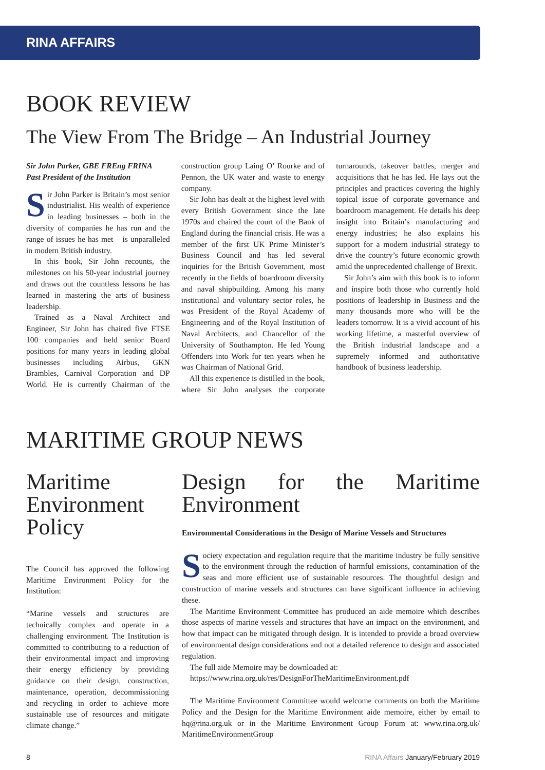RINA AFFAIRS
BOOK REVIEW
The View From The Bridge – An Industrial Journey
Sir John Parker, GBE FREng FRINA
Past President of the Institution
Sir John Parker is Britain’s most senior industrialist. His wealth of experience in leading businesses – both in the diversity of companies he has run and the range of issues he has met – is unparalleled in modern British industry.
In this book, Sir John recounts, the milestones on his 50-year industrial journey and draws out the countless lessons he has learned in mastering the arts of business leadership.
Trained as a Naval Architect and Engineer, Sir John has chaired five FTSE 100 companies and held senior Board positions for many years in leading global businesses including Airbus, GKN Brambles, Carnival Corporation and DP World. He is currently Chairman of the construction group Laing O’ Rourke and of Pennon, the UK water and waste to energy company.
Sir John has dealt at the highest level with every British Government since the late 1970s and chaired the court of the Bank of England during the financial crisis. He was a member of the first UK Prime Minister’s Business Council and has led several inquiries for the British Government, most recently in the fields of boardroom diversity and naval shipbuilding. Among his many institutional and voluntary sector roles, he was President of the Royal Academy of Engineering and of the Royal Institution of Naval Architects, and Chancellor of the University of Southampton. He led Young Offenders into Work for ten years when he was Chairman of National Grid.
All this experience is distilled in the book, where Sir John analyses the corporate turnarounds, takeover battles, merger and acquisitions that he has led. He lays out the principles and practices covering the highly topical issue of corporate governance and boardroom management. He details his deep insight into Britain’s manufacturing and energy industries; he also explains his support for a modern industrial strategy to drive the country’s future economic growth amid the unprecedented challenge of Brexit.
Sir John’s aim with this book is to inform and inspire both those who currently hold positions of leadership in Business and the many thousands more who will be the leaders tomorrow. It is a vivid account of his working lifetime, a masterful overview of the British industrial landscape and a supremely informed and authoritative handbook of business leadership.
MARITIME GROUP NEWS
Maritime Environment Policy
The Council has approved the following Maritime Environment Policy for the Institution:
“Marine vessels and structures are technically complex and operate in a challenging environment. The Institution is committed to contributing to a reduction of their environmental impact and improving their energy efficiency by providing guidance on their design, construction, maintenance, operation, decommissioning and recycling in order to achieve more sustainable use of resources and mitigate climate change.”
Design for the Maritime Environment
Environmental Considerations in the Design of Marine Vessels and Structures
Society expectation and regulation require that the maritime industry be fully sensitive to the environment through the reduction of harmful emissions, contamination of the seas and more efficient use of sustainable resources. The thoughtful design and construction of marine vessels and structures can have significant influence in achieving these.
The Maritime Environment Committee has produced an aide memoire which describes those aspects of marine vessels and structures that have an impact on the environment, and how that impact can be mitigated through design. It is intended to provide a broad overview of environmental design considerations and not a detailed reference to design and associated regulation.
The full aide Memoire may be downloaded at:
https://www.rina.org.uk/res/DesignForTheMaritimeEnvironment.pdf
The Maritime Environment Committee would welcome comments on both the Maritime Policy and the Design for the Maritime Environment aide memoire, either by email to hq@rina.org.uk or in the Maritime Environment Group Forum at: www.rina.org.uk/ MaritimeEnvironmentGroup
8 RINA Affairs January/February 2019